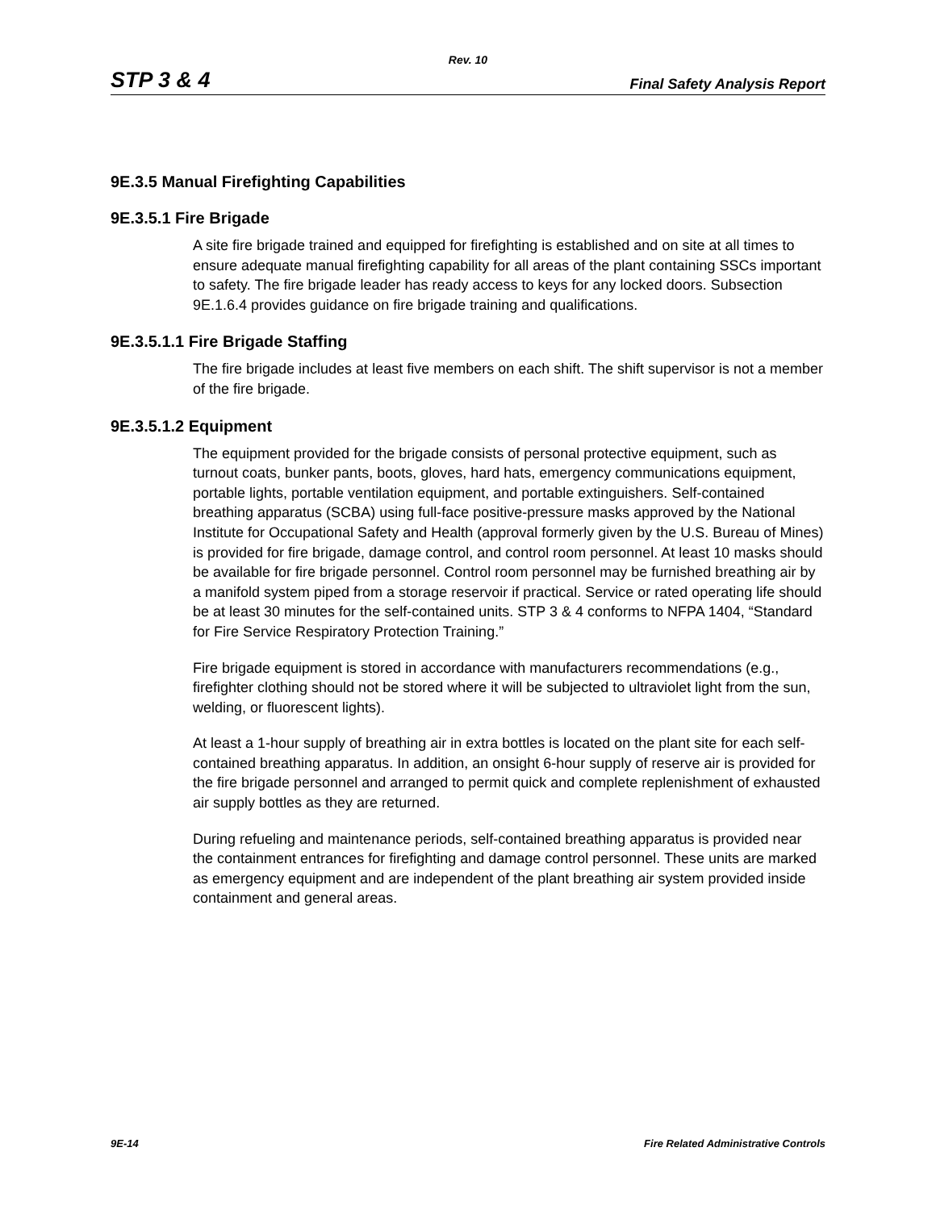Rev. 10
STP 3 & 4 Final Safety Analysis Report
9E.3.5 Manual Firefighting Capabilities
9E.3.5.1 Fire Brigade
A site fire brigade trained and equipped for firefighting is established and on site at all times to ensure adequate manual firefighting capability for all areas of the plant containing SSCs important to safety. The fire brigade leader has ready access to keys for any locked doors. Subsection 9E.1.6.4 provides guidance on fire brigade training and qualifications.
9E.3.5.1.1 Fire Brigade Staffing
The fire brigade includes at least five members on each shift. The shift supervisor is not a member of the fire brigade.
9E.3.5.1.2 Equipment
The equipment provided for the brigade consists of personal protective equipment, such as turnout coats, bunker pants, boots, gloves, hard hats, emergency communications equipment, portable lights, portable ventilation equipment, and portable extinguishers. Self-contained breathing apparatus (SCBA) using full-face positive-pressure masks approved by the National Institute for Occupational Safety and Health (approval formerly given by the U.S. Bureau of Mines) is provided for fire brigade, damage control, and control room personnel. At least 10 masks should be available for fire brigade personnel. Control room personnel may be furnished breathing air by a manifold system piped from a storage reservoir if practical. Service or rated operating life should be at least 30 minutes for the self-contained units. STP 3 & 4 conforms to NFPA 1404, “Standard for Fire Service Respiratory Protection Training.”
Fire brigade equipment is stored in accordance with manufacturers recommendations (e.g., firefighter clothing should not be stored where it will be subjected to ultraviolet light from the sun, welding, or fluorescent lights).
At least a 1-hour supply of breathing air in extra bottles is located on the plant site for each self-contained breathing apparatus. In addition, an onsight 6-hour supply of reserve air is provided for the fire brigade personnel and arranged to permit quick and complete replenishment of exhausted air supply bottles as they are returned.
During refueling and maintenance periods, self-contained breathing apparatus is provided near the containment entrances for firefighting and damage control personnel. These units are marked as emergency equipment and are independent of the plant breathing air system provided inside containment and general areas.
9E-14 Fire Related Administrative Controls